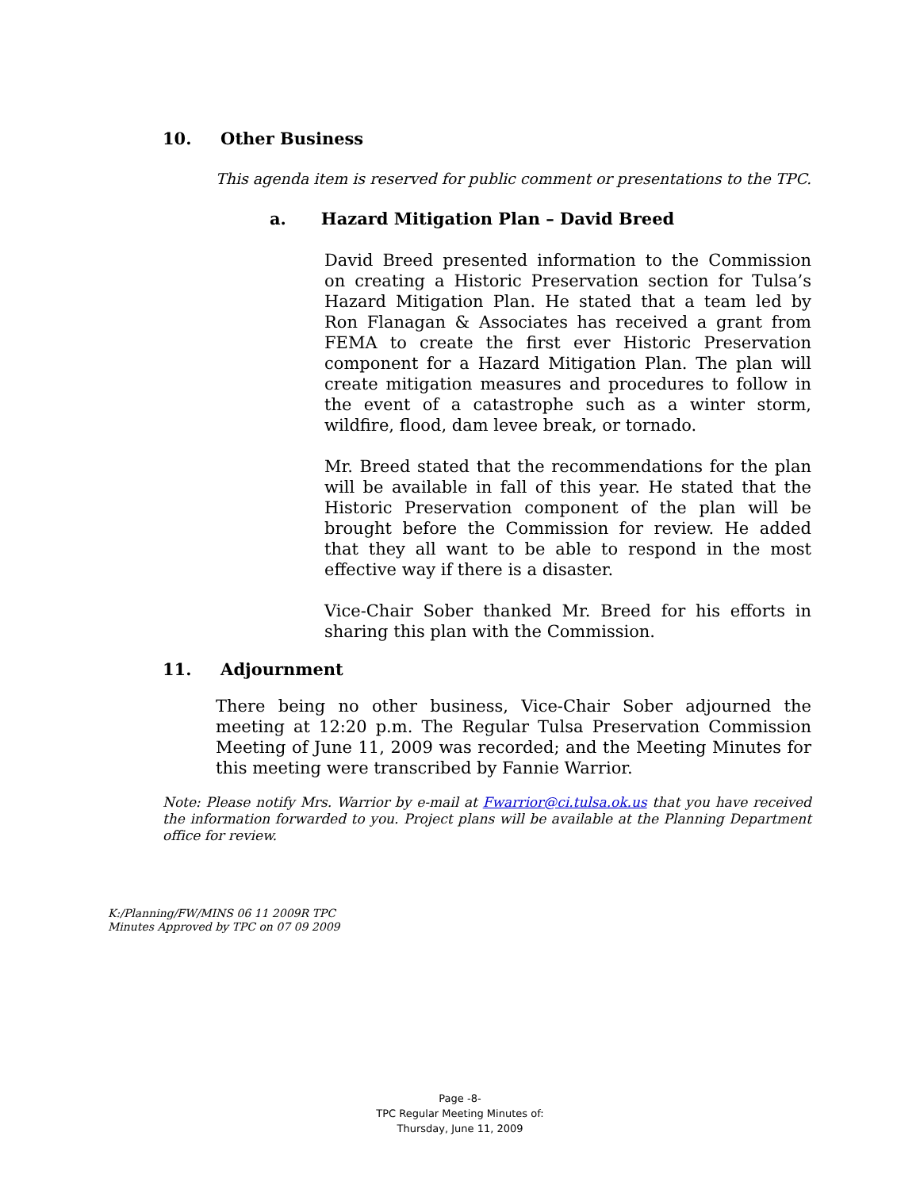10. Other Business
This agenda item is reserved for public comment or presentations to the TPC.
a. Hazard Mitigation Plan – David Breed
David Breed presented information to the Commission on creating a Historic Preservation section for Tulsa’s Hazard Mitigation Plan. He stated that a team led by Ron Flanagan & Associates has received a grant from FEMA to create the first ever Historic Preservation component for a Hazard Mitigation Plan. The plan will create mitigation measures and procedures to follow in the event of a catastrophe such as a winter storm, wildfire, flood, dam levee break, or tornado.
Mr. Breed stated that the recommendations for the plan will be available in fall of this year. He stated that the Historic Preservation component of the plan will be brought before the Commission for review. He added that they all want to be able to respond in the most effective way if there is a disaster.
Vice-Chair Sober thanked Mr. Breed for his efforts in sharing this plan with the Commission.
11. Adjournment
There being no other business, Vice-Chair Sober adjourned the meeting at 12:20 p.m. The Regular Tulsa Preservation Commission Meeting of June 11, 2009 was recorded; and the Meeting Minutes for this meeting were transcribed by Fannie Warrior.
Note: Please notify Mrs. Warrior by e-mail at Fwarrior@ci.tulsa.ok.us that you have received the information forwarded to you. Project plans will be available at the Planning Department office for review.
K:/Planning/FW/MINS 06 11 2009R TPC
Minutes Approved by TPC on 07 09 2009
Page -8-
TPC Regular Meeting Minutes of:
Thursday, June 11, 2009